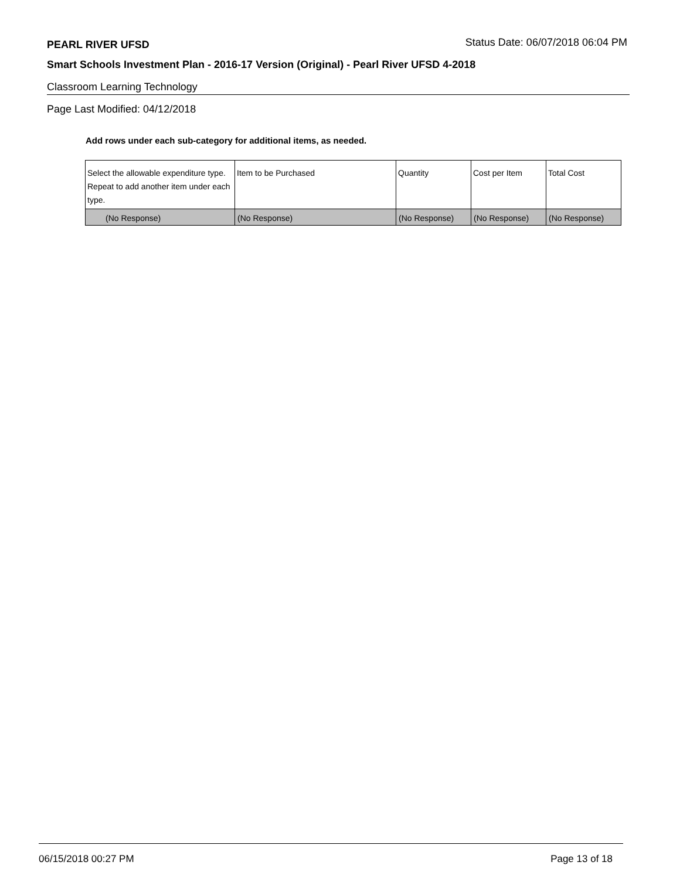PEARL RIVER UFSD Status Date: 06/07/2018 06:04 PM
Smart Schools Investment Plan - 2016-17 Version (Original) - Pearl River UFSD 4-2018
Classroom Learning Technology
Page Last Modified: 04/12/2018
Add rows under each sub-category for additional items, as needed.
| Select the allowable expenditure type. Repeat to add another item under each type. | Item to be Purchased | Quantity | Cost per Item | Total Cost |
| (No Response) | (No Response) | (No Response) | (No Response) | (No Response) |
06/15/2018 00:27 PM Page 13 of 18